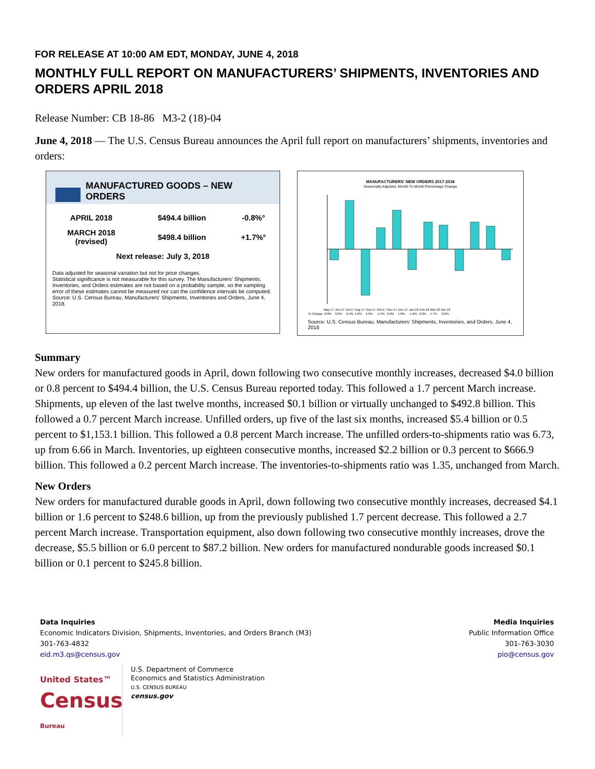FOR RELEASE AT 10:00 AM EDT, MONDAY, JUNE 4, 2018
MONTHLY FULL REPORT ON MANUFACTURERS’ SHIPMENTS, INVENTORIES AND ORDERS APRIL 2018
Release Number: CB 18-86 M3-2 (18)-04
June 4, 2018 — The U.S. Census Bureau announces the April full report on manufacturers’ shipments, inventories and orders:
MANUFACTURED GOODS – NEW ORDERS
| APRIL 2018 | $494.4 billion | -0.8%° |
| MARCH 2018 (revised) | $498.4 billion | +1.7%° |
| Next release: July 3, 2018 | | |
Data adjusted for seasonal variation but not for price changes.
Statistical significance is not measurable for this survey. The Manufacturers’ Shipments, Inventories, and Orders estimates are not based on a probability sample, so the sampling error of these estimates cannot be measured nor can the confidence intervals be computed.
Source: U.S. Census Bureau, Manufacturers’ Shipments, Inventories and Orders, June 4, 2018.
MANUFACTURERS' NEW ORDERS 2017-2018
Seasonally Adjusted, Month-To-Month Percentage Change
| | May-17 | Jun-17 | Jul-17 | Aug-17 | Sep-17 | Oct-17 | Nov-17 | Dec-17 | Jan-18 | Feb-18 | Mar-18 | Apr-18 |
| % Change | -0.8% | 3.6% | -3.4% | 1.6% | 2.9% | -1.5% | 2.0% | 1.8% | -1.6% | 2.0% | 1.7% | -0.8% |
Source: U.S. Census Bureau, Manufacturers’ Shipments, Inventories, and Orders, June 4, 2018
Summary
New orders for manufactured goods in April, down following two consecutive monthly increases, decreased $4.0 billion or 0.8 percent to $494.4 billion, the U.S. Census Bureau reported today. This followed a 1.7 percent March increase. Shipments, up eleven of the last twelve months, increased $0.1 billion or virtually unchanged to $492.8 billion. This followed a 0.7 percent March increase. Unfilled orders, up five of the last six months, increased $5.4 billion or 0.5 percent to $1,153.1 billion. This followed a 0.8 percent March increase. The unfilled orders-to-shipments ratio was 6.73, up from 6.66 in March. Inventories, up eighteen consecutive months, increased $2.2 billion or 0.3 percent to $666.9 billion. This followed a 0.2 percent March increase. The inventories-to-shipments ratio was 1.35, unchanged from March.
New Orders
New orders for manufactured durable goods in April, down following two consecutive monthly increases, decreased $4.1 billion or 1.6 percent to $248.6 billion, up from the previously published 1.7 percent decrease. This followed a 2.7 percent March increase. Transportation equipment, also down following two consecutive monthly increases, drove the decrease, $5.5 billion or 6.0 percent to $87.2 billion. New orders for manufactured nondurable goods increased $0.1 billion or 0.1 percent to $245.8 billion.
Data Inquiries
Economic Indicators Division, Shipments, Inventories, and Orders Branch (M3)
301-763-4832
eid.m3.qs@census.gov
Media Inquiries
Public Information Office
301-763-3030
pio@census.gov
United States™
Census
Bureau
U.S. Department of Commerce
Economics and Statistics Administration
U.S. CENSUS BUREAU
census.gov